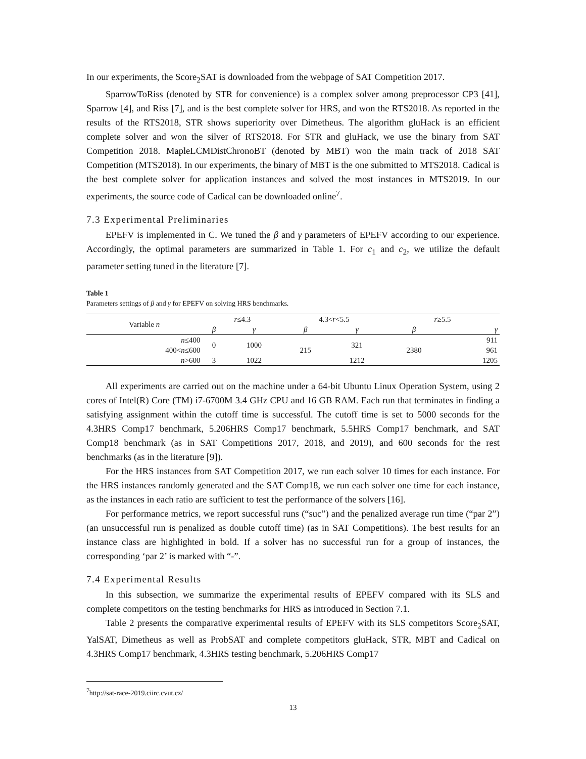In our experiments, the Score<sub>2</sub>SAT is downloaded from the webpage of SAT Competition 2017.
SparrowToRiss (denoted by STR for convenience) is a complex solver among preprocessor CP3 [41], Sparrow [4], and Riss [7], and is the best complete solver for HRS, and won the RTS2018. As reported in the results of the RTS2018, STR shows superiority over Dimetheus. The algorithm gluHack is an efficient complete solver and won the silver of RTS2018. For STR and gluHack, we use the binary from SAT Competition 2018. MapleLCMDistChronoBT (denoted by MBT) won the main track of 2018 SAT Competition (MTS2018). In our experiments, the binary of MBT is the one submitted to MTS2018. Cadical is the best complete solver for application instances and solved the most instances in MTS2019. In our experiments, the source code of Cadical can be downloaded online<sup>7</sup>.
7.3 Experimental Preliminaries
EPEFV is implemented in C. We tuned the β and γ parameters of EPEFV according to our experience. Accordingly, the optimal parameters are summarized in Table 1. For c<sub>1</sub> and c<sub>2</sub>, we utilize the default parameter setting tuned in the literature [7].
Table 1
Parameters settings of β and γ for EPEFV on solving HRS benchmarks.
| Variable n | r ≤4.3 | | 4.3< r <5.5 | | r ≥5.5 | |
| --- | --- | --- | --- | --- | --- | --- |
| | β | γ | β | γ | β | γ |
| n ≤400 | 0 | 1000 | 215 | 321 | 2380 | 911 |
| 400< n ≤600 | | | | | | 961 |
| n >600 | 3 | 1022 | | 1212 | | 1205 |
All experiments are carried out on the machine under a 64-bit Ubuntu Linux Operation System, using 2 cores of Intel(R) Core (TM) i7-6700M 3.4 GHz CPU and 16 GB RAM. Each run that terminates in finding a satisfying assignment within the cutoff time is successful. The cutoff time is set to 5000 seconds for the 4.3HRS Comp17 benchmark, 5.206HRS Comp17 benchmark, 5.5HRS Comp17 benchmark, and SAT Comp18 benchmark (as in SAT Competitions 2017, 2018, and 2019), and 600 seconds for the rest benchmarks (as in the literature [9]).
For the HRS instances from SAT Competition 2017, we run each solver 10 times for each instance. For the HRS instances randomly generated and the SAT Comp18, we run each solver one time for each instance, as the instances in each ratio are sufficient to test the performance of the solvers [16].
For performance metrics, we report successful runs (“suc”) and the penalized average run time (“par 2”) (an unsuccessful run is penalized as double cutoff time) (as in SAT Competitions). The best results for an instance class are highlighted in bold. If a solver has no successful run for a group of instances, the corresponding ‘par 2’ is marked with “-”.
7.4 Experimental Results
In this subsection, we summarize the experimental results of EPEFV compared with its SLS and complete competitors on the testing benchmarks for HRS as introduced in Section 7.1.
Table 2 presents the comparative experimental results of EPEFV with its SLS competitors Score<sub>2</sub>SAT, YalSAT, Dimetheus as well as ProbSAT and complete competitors gluHack, STR, MBT and Cadical on 4.3HRS Comp17 benchmark, 4.3HRS testing benchmark, 5.206HRS Comp17
<sup>7</sup> http://sat-race-2019.ciirc.cvut.cz/
13